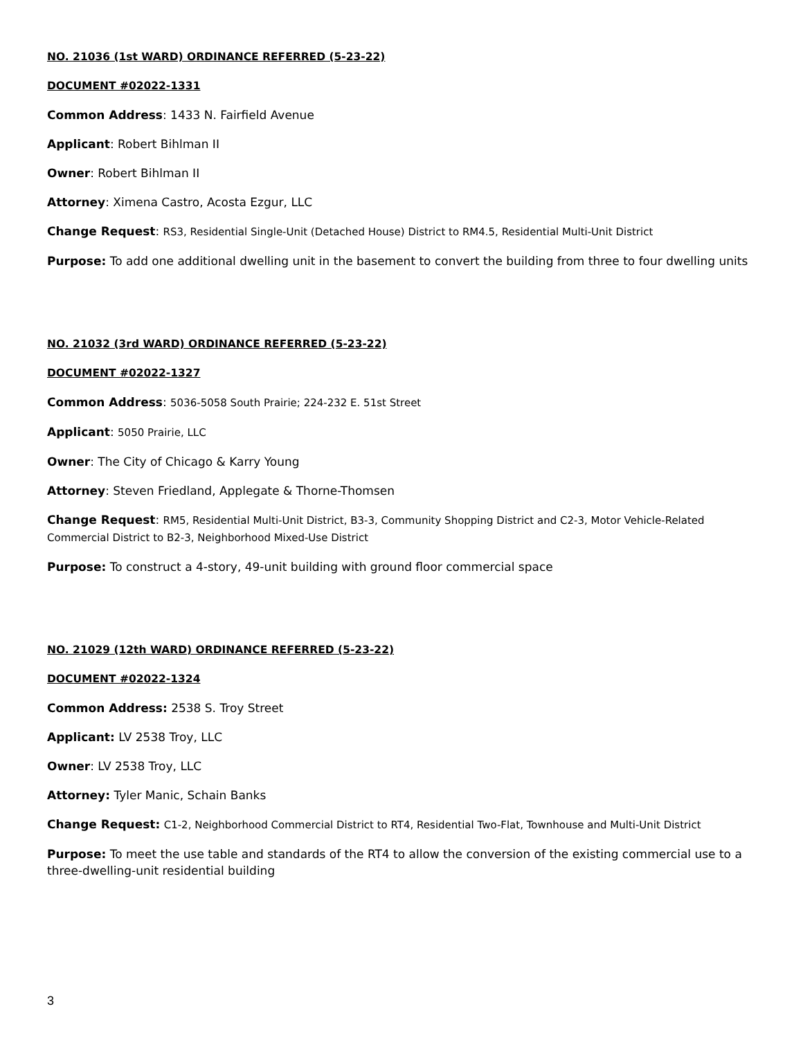NO. 21036 (1st WARD) ORDINANCE REFERRED (5-23-22)
DOCUMENT #02022-1331
Common Address: 1433 N. Fairfield Avenue
Applicant: Robert Bihlman II
Owner: Robert Bihlman II
Attorney: Ximena Castro, Acosta Ezgur, LLC
Change Request: RS3, Residential Single-Unit (Detached House) District to RM4.5, Residential Multi-Unit District
Purpose: To add one additional dwelling unit in the basement to convert the building from three to four dwelling units
NO. 21032 (3rd WARD) ORDINANCE REFERRED (5-23-22)
DOCUMENT #02022-1327
Common Address: 5036-5058 South Prairie; 224-232 E. 51st Street
Applicant: 5050 Prairie, LLC
Owner: The City of Chicago & Karry Young
Attorney: Steven Friedland, Applegate & Thorne-Thomsen
Change Request: RM5, Residential Multi-Unit District, B3-3, Community Shopping District and C2-3, Motor Vehicle-Related Commercial District to B2-3, Neighborhood Mixed-Use District
Purpose: To construct a 4-story, 49-unit building with ground floor commercial space
NO. 21029 (12th WARD) ORDINANCE REFERRED (5-23-22)
DOCUMENT #02022-1324
Common Address: 2538 S. Troy Street
Applicant: LV 2538 Troy, LLC
Owner: LV 2538 Troy, LLC
Attorney: Tyler Manic, Schain Banks
Change Request: C1-2, Neighborhood Commercial District to RT4, Residential Two-Flat, Townhouse and Multi-Unit District
Purpose: To meet the use table and standards of the RT4 to allow the conversion of the existing commercial use to a three-dwelling-unit residential building
3